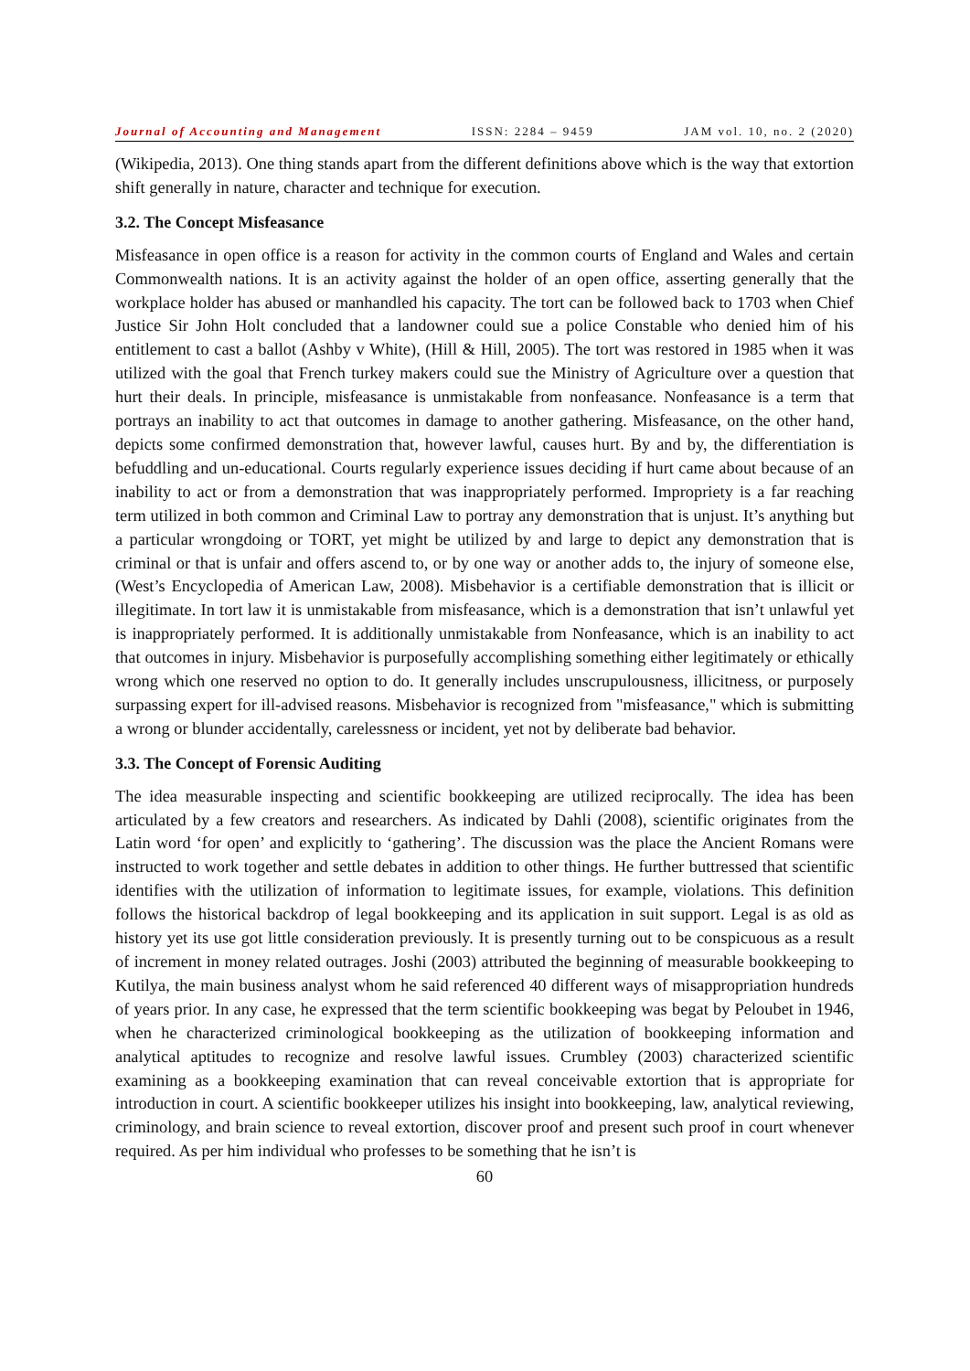Journal of Accounting and Management ISSN: 2284 – 9459 JAM vol. 10, no. 2 (2020)
(Wikipedia, 2013). One thing stands apart from the different definitions above which is the way that extortion shift generally in nature, character and technique for execution.
3.2. The Concept Misfeasance
Misfeasance in open office is a reason for activity in the common courts of England and Wales and certain Commonwealth nations. It is an activity against the holder of an open office, asserting generally that the workplace holder has abused or manhandled his capacity. The tort can be followed back to 1703 when Chief Justice Sir John Holt concluded that a landowner could sue a police Constable who denied him of his entitlement to cast a ballot (Ashby v White), (Hill & Hill, 2005). The tort was restored in 1985 when it was utilized with the goal that French turkey makers could sue the Ministry of Agriculture over a question that hurt their deals. In principle, misfeasance is unmistakable from nonfeasance. Nonfeasance is a term that portrays an inability to act that outcomes in damage to another gathering. Misfeasance, on the other hand, depicts some confirmed demonstration that, however lawful, causes hurt. By and by, the differentiation is befuddling and un-educational. Courts regularly experience issues deciding if hurt came about because of an inability to act or from a demonstration that was inappropriately performed. Impropriety is a far reaching term utilized in both common and Criminal Law to portray any demonstration that is unjust. It’s anything but a particular wrongdoing or TORT, yet might be utilized by and large to depict any demonstration that is criminal or that is unfair and offers ascend to, or by one way or another adds to, the injury of someone else, (West’s Encyclopedia of American Law, 2008). Misbehavior is a certifiable demonstration that is illicit or illegitimate. In tort law it is unmistakable from misfeasance, which is a demonstration that isn’t unlawful yet is inappropriately performed. It is additionally unmistakable from Nonfeasance, which is an inability to act that outcomes in injury. Misbehavior is purposefully accomplishing something either legitimately or ethically wrong which one reserved no option to do. It generally includes unscrupulousness, illicitness, or purposely surpassing expert for ill-advised reasons. Misbehavior is recognized from "misfeasance," which is submitting a wrong or blunder accidentally, carelessness or incident, yet not by deliberate bad behavior.
3.3. The Concept of Forensic Auditing
The idea measurable inspecting and scientific bookkeeping are utilized reciprocally. The idea has been articulated by a few creators and researchers. As indicated by Dahli (2008), scientific originates from the Latin word ‘for open’ and explicitly to ‘gathering’. The discussion was the place the Ancient Romans were instructed to work together and settle debates in addition to other things. He further buttressed that scientific identifies with the utilization of information to legitimate issues, for example, violations. This definition follows the historical backdrop of legal bookkeeping and its application in suit support. Legal is as old as history yet its use got little consideration previously. It is presently turning out to be conspicuous as a result of increment in money related outrages. Joshi (2003) attributed the beginning of measurable bookkeeping to Kutilya, the main business analyst whom he said referenced 40 different ways of misappropriation hundreds of years prior. In any case, he expressed that the term scientific bookkeeping was begat by Peloubet in 1946, when he characterized criminological bookkeeping as the utilization of bookkeeping information and analytical aptitudes to recognize and resolve lawful issues. Crumbley (2003) characterized scientific examining as a bookkeeping examination that can reveal conceivable extortion that is appropriate for introduction in court. A scientific bookkeeper utilizes his insight into bookkeeping, law, analytical reviewing, criminology, and brain science to reveal extortion, discover proof and present such proof in court whenever required. As per him individual who professes to be something that he isn’t is
60